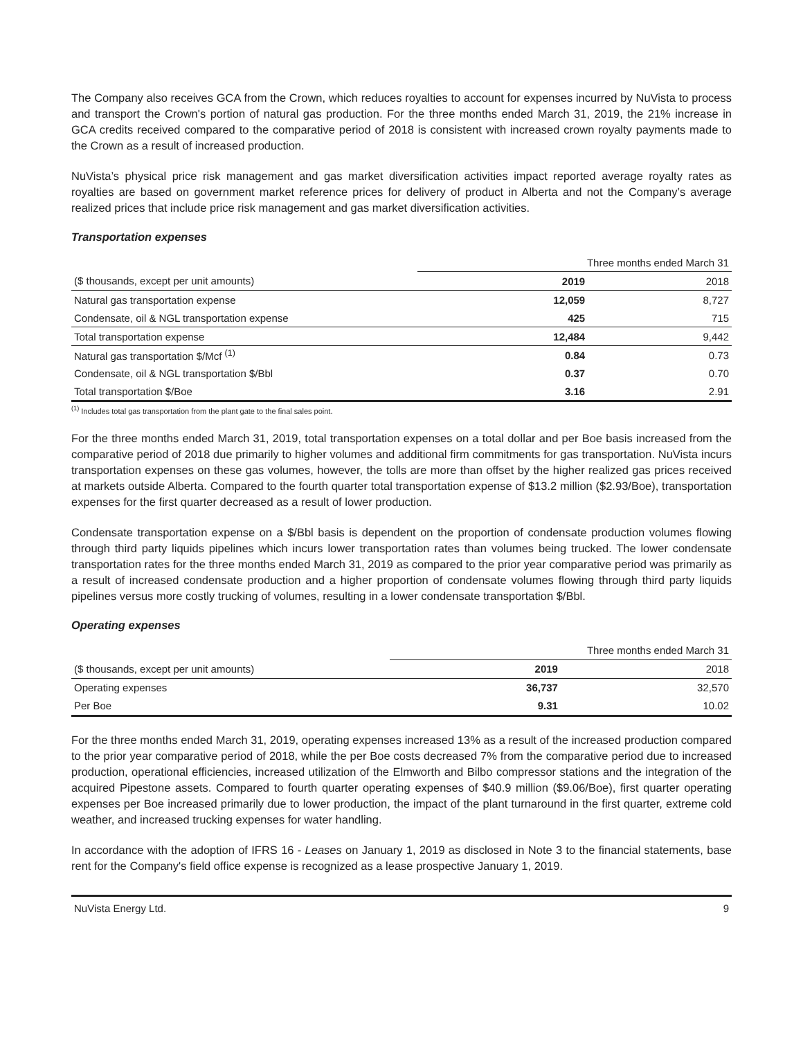The Company also receives GCA from the Crown, which reduces royalties to account for expenses incurred by NuVista to process and transport the Crown's portion of natural gas production. For the three months ended March 31, 2019, the 21% increase in GCA credits received compared to the comparative period of 2018 is consistent with increased crown royalty payments made to the Crown as a result of increased production.
NuVista’s physical price risk management and gas market diversification activities impact reported average royalty rates as royalties are based on government market reference prices for delivery of product in Alberta and not the Company’s average realized prices that include price risk management and gas market diversification activities.
Transportation expenses
| | Three months ended March 31 | |
| ($ thousands, except per unit amounts) | 2019 | 2018 |
| Natural gas transportation expense | 12,059 | 8,727 |
| Condensate, oil & NGL transportation expense | 425 | 715 |
| Total transportation expense | 12,484 | 9,442 |
| Natural gas transportation $/Mcf <sup>(1)</sup> | 0.84 | 0.73 |
| Condensate, oil & NGL transportation $/Bbl | 0.37 | 0.70 |
| Total transportation $/Boe | 3.16 | 2.91 |
<sup>(1)</sup> Includes total gas transportation from the plant gate to the final sales point.
For the three months ended March 31, 2019, total transportation expenses on a total dollar and per Boe basis increased from the comparative period of 2018 due primarily to higher volumes and additional firm commitments for gas transportation. NuVista incurs transportation expenses on these gas volumes, however, the tolls are more than offset by the higher realized gas prices received at markets outside Alberta. Compared to the fourth quarter total transportation expense of $13.2 million ($2.93/Boe), transportation expenses for the first quarter decreased as a result of lower production.
Condensate transportation expense on a $/Bbl basis is dependent on the proportion of condensate production volumes flowing through third party liquids pipelines which incurs lower transportation rates than volumes being trucked. The lower condensate transportation rates for the three months ended March 31, 2019 as compared to the prior year comparative period was primarily as a result of increased condensate production and a higher proportion of condensate volumes flowing through third party liquids pipelines versus more costly trucking of volumes, resulting in a lower condensate transportation $/Bbl.
Operating expenses
| | Three months ended March 31 | |
| ($ thousands, except per unit amounts) | 2019 | 2018 |
| Operating expenses | 36,737 | 32,570 |
| Per Boe | 9.31 | 10.02 |
For the three months ended March 31, 2019, operating expenses increased 13% as a result of the increased production compared to the prior year comparative period of 2018, while the per Boe costs decreased 7% from the comparative period due to increased production, operational efficiencies, increased utilization of the Elmworth and Bilbo compressor stations and the integration of the acquired Pipestone assets. Compared to fourth quarter operating expenses of $40.9 million ($9.06/Boe), first quarter operating expenses per Boe increased primarily due to lower production, the impact of the plant turnaround in the first quarter, extreme cold weather, and increased trucking expenses for water handling.
In accordance with the adoption of IFRS 16 - Leases on January 1, 2019 as disclosed in Note 3 to the financial statements, base rent for the Company's field office expense is recognized as a lease prospective January 1, 2019.
NuVista Energy Ltd. 9